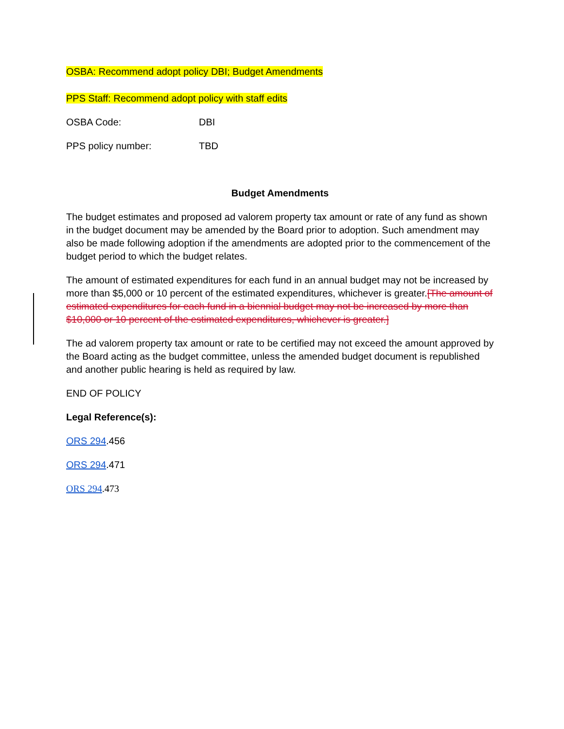OSBA: Recommend adopt policy DBI; Budget Amendments
PPS Staff: Recommend adopt policy with staff edits
OSBA Code: DBI
PPS policy number: TBD
Budget Amendments
The budget estimates and proposed ad valorem property tax amount or rate of any fund as shown in the budget document may be amended by the Board prior to adoption. Such amendment may also be made following adoption if the amendments are adopted prior to the commencement of the budget period to which the budget relates.
The amount of estimated expenditures for each fund in an annual budget may not be increased by more than $5,000 or 10 percent of the estimated expenditures, whichever is greater.[The amount of estimated expenditures for each fund in a biennial budget may not be increased by more than $10,000 or 10 percent of the estimated expenditures, whichever is greater.]
The ad valorem property tax amount or rate to be certified may not exceed the amount approved by the Board acting as the budget committee, unless the amended budget document is republished and another public hearing is held as required by law.
END OF POLICY
Legal Reference(s):
ORS 294.456
ORS 294.471
ORS 294.473